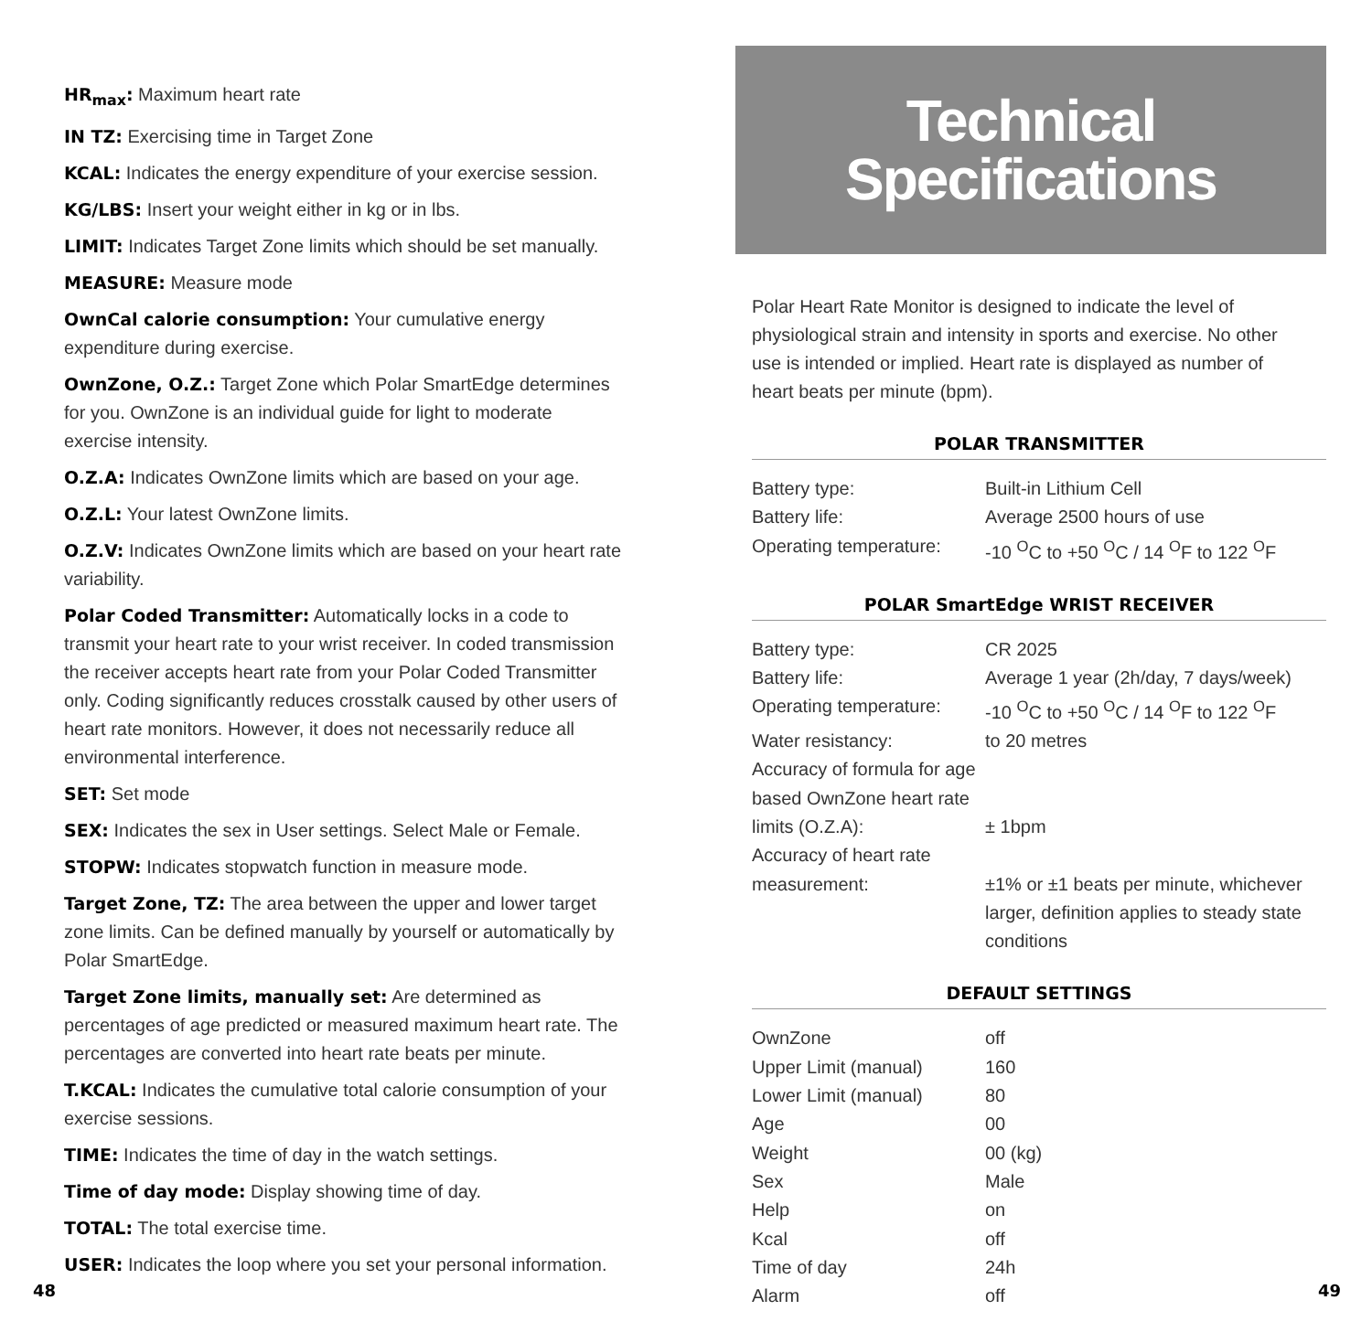HR<sub>max</sub>: Maximum heart rate
IN TZ: Exercising time in Target Zone
KCAL: Indicates the energy expenditure of your exercise session.
KG/LBS: Insert your weight either in kg or in lbs.
LIMIT: Indicates Target Zone limits which should be set manually.
MEASURE: Measure mode
OwnCal calorie consumption: Your cumulative energy expenditure during exercise.
OwnZone, O.Z.: Target Zone which Polar SmartEdge determines for you. OwnZone is an individual guide for light to moderate exercise intensity.
O.Z.A: Indicates OwnZone limits which are based on your age.
O.Z.L: Your latest OwnZone limits.
O.Z.V: Indicates OwnZone limits which are based on your heart rate variability.
Polar Coded Transmitter: Automatically locks in a code to transmit your heart rate to your wrist receiver. In coded transmission the receiver accepts heart rate from your Polar Coded Transmitter only. Coding significantly reduces crosstalk caused by other users of heart rate monitors. However, it does not necessarily reduce all environmental interference.
SET: Set mode
SEX: Indicates the sex in User settings. Select Male or Female.
STOPW: Indicates stopwatch function in measure mode.
Target Zone, TZ: The area between the upper and lower target zone limits. Can be defined manually by yourself or automatically by Polar SmartEdge.
Target Zone limits, manually set: Are determined as percentages of age predicted or measured maximum heart rate. The percentages are converted into heart rate beats per minute.
T.KCAL: Indicates the cumulative total calorie consumption of your exercise sessions.
TIME: Indicates the time of day in the watch settings.
Time of day mode: Display showing time of day.
TOTAL: The total exercise time.
USER: Indicates the loop where you set your personal information.
Technical
Specifications
Polar Heart Rate Monitor is designed to indicate the level of physiological strain and intensity in sports and exercise. No other use is intended or implied. Heart rate is displayed as number of heart beats per minute (bpm).
POLAR TRANSMITTER
| Battery type: | Built-in Lithium Cell |
| Battery life: | Average 2500 hours of use |
| Operating temperature: | -10 <sup>O</sup>C to +50 <sup>O</sup>C / 14 <sup>O</sup>F to 122 <sup>O</sup>F |
POLAR SmartEdge WRIST RECEIVER
| Battery type: | CR 2025 |
| Battery life: | Average 1 year (2h/day, 7 days/week) |
| Operating temperature: | -10 <sup>O</sup>C to +50 <sup>O</sup>C / 14 <sup>O</sup>F to 122 <sup>O</sup>F |
| Water resistancy: | to 20 metres |
| Accuracy of formula for age based OwnZone heart rate limits (O.Z.A): | ± 1bpm |
| Accuracy of heart rate measurement: | ±1% or ±1 beats per minute, whichever larger, definition applies to steady state conditions |
DEFAULT SETTINGS
| OwnZone | off |
| Upper Limit (manual) | 160 |
| Lower Limit (manual) | 80 |
| Age | 00 |
| Weight | 00 (kg) |
| Sex | Male |
| Help | on |
| Kcal | off |
| Time of day | 24h |
| Alarm | off |
48 49